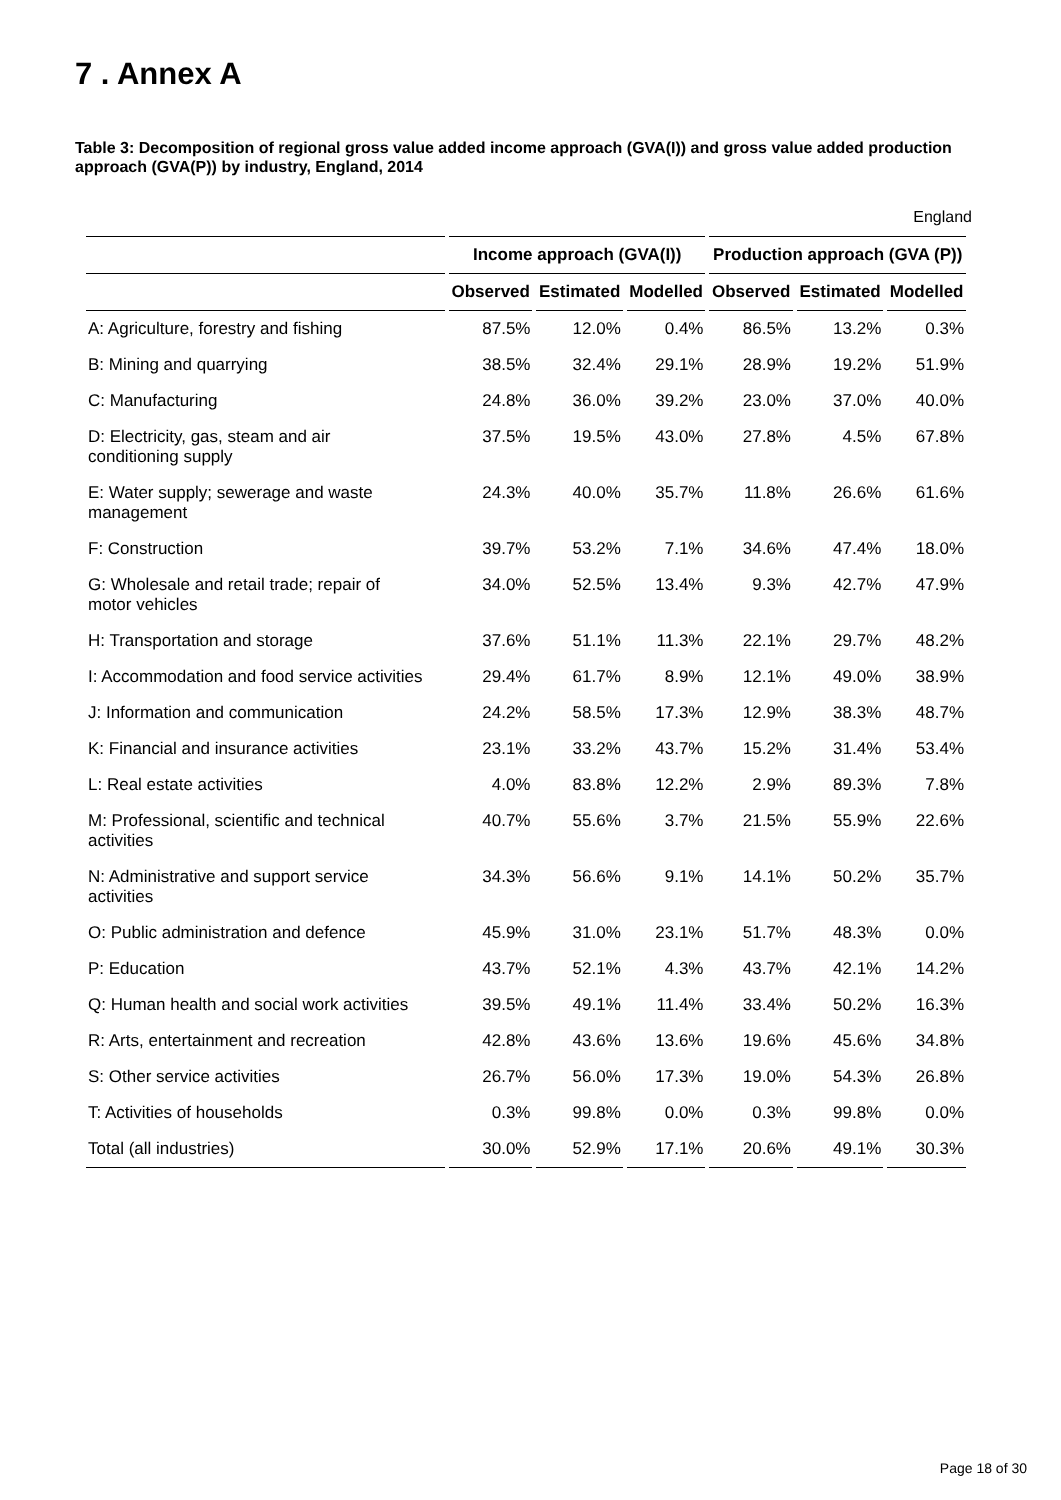7 . Annex A
Table 3: Decomposition of regional gross value added income approach (GVA(I)) and gross value added production approach (GVA(P)) by industry, England, 2014
England
| | Income approach (GVA(I)) | | | Production approach (GVA (P)) | | |
| --- | --- | --- | --- | --- | --- | --- |
| | Observed | Estimated | Modelled | Observed | Estimated | Modelled |
| A: Agriculture, forestry and fishing | 87.5% | 12.0% | 0.4% | 86.5% | 13.2% | 0.3% |
| B: Mining and quarrying | 38.5% | 32.4% | 29.1% | 28.9% | 19.2% | 51.9% |
| C: Manufacturing | 24.8% | 36.0% | 39.2% | 23.0% | 37.0% | 40.0% |
| D: Electricity, gas, steam and air conditioning supply | 37.5% | 19.5% | 43.0% | 27.8% | 4.5% | 67.8% |
| E: Water supply; sewerage and waste management | 24.3% | 40.0% | 35.7% | 11.8% | 26.6% | 61.6% |
| F: Construction | 39.7% | 53.2% | 7.1% | 34.6% | 47.4% | 18.0% |
| G: Wholesale and retail trade; repair of motor vehicles | 34.0% | 52.5% | 13.4% | 9.3% | 42.7% | 47.9% |
| H: Transportation and storage | 37.6% | 51.1% | 11.3% | 22.1% | 29.7% | 48.2% |
| I: Accommodation and food service activities | 29.4% | 61.7% | 8.9% | 12.1% | 49.0% | 38.9% |
| J: Information and communication | 24.2% | 58.5% | 17.3% | 12.9% | 38.3% | 48.7% |
| K: Financial and insurance activities | 23.1% | 33.2% | 43.7% | 15.2% | 31.4% | 53.4% |
| L: Real estate activities | 4.0% | 83.8% | 12.2% | 2.9% | 89.3% | 7.8% |
| M: Professional, scientific and technical activities | 40.7% | 55.6% | 3.7% | 21.5% | 55.9% | 22.6% |
| N: Administrative and support service activities | 34.3% | 56.6% | 9.1% | 14.1% | 50.2% | 35.7% |
| O: Public administration and defence | 45.9% | 31.0% | 23.1% | 51.7% | 48.3% | 0.0% |
| P: Education | 43.7% | 52.1% | 4.3% | 43.7% | 42.1% | 14.2% |
| Q: Human health and social work activities | 39.5% | 49.1% | 11.4% | 33.4% | 50.2% | 16.3% |
| R: Arts, entertainment and recreation | 42.8% | 43.6% | 13.6% | 19.6% | 45.6% | 34.8% |
| S: Other service activities | 26.7% | 56.0% | 17.3% | 19.0% | 54.3% | 26.8% |
| T: Activities of households | 0.3% | 99.8% | 0.0% | 0.3% | 99.8% | 0.0% |
| Total (all industries) | 30.0% | 52.9% | 17.1% | 20.6% | 49.1% | 30.3% |
Page 18 of 30